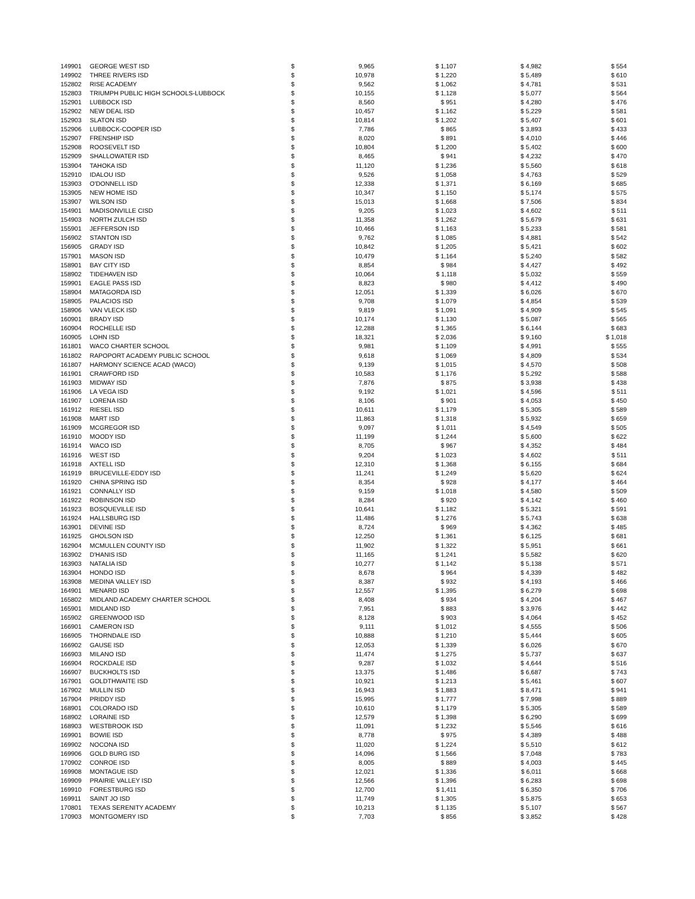| 149901 | GEORGE WEST ISD | $ | 9,965 | $ 1,107 | $ 4,982 | $ 554 |
| 149902 | THREE RIVERS ISD | $ | 10,978 | $ 1,220 | $ 5,489 | $ 610 |
| 152802 | RISE ACADEMY | $ | 9,562 | $ 1,062 | $ 4,781 | $ 531 |
| 152803 | TRIUMPH PUBLIC HIGH SCHOOLS-LUBBOCK | $ | 10,155 | $ 1,128 | $ 5,077 | $ 564 |
| 152901 | LUBBOCK ISD | $ | 8,560 | $ 951 | $ 4,280 | $ 476 |
| 152902 | NEW DEAL ISD | $ | 10,457 | $ 1,162 | $ 5,229 | $ 581 |
| 152903 | SLATON ISD | $ | 10,814 | $ 1,202 | $ 5,407 | $ 601 |
| 152906 | LUBBOCK-COOPER ISD | $ | 7,786 | $ 865 | $ 3,893 | $ 433 |
| 152907 | FRENSHIP ISD | $ | 8,020 | $ 891 | $ 4,010 | $ 446 |
| 152908 | ROOSEVELT ISD | $ | 10,804 | $ 1,200 | $ 5,402 | $ 600 |
| 152909 | SHALLOWATER ISD | $ | 8,465 | $ 941 | $ 4,232 | $ 470 |
| 153904 | TAHOKA ISD | $ | 11,120 | $ 1,236 | $ 5,560 | $ 618 |
| 152910 | IDALOU ISD | $ | 9,526 | $ 1,058 | $ 4,763 | $ 529 |
| 153903 | O'DONNELL ISD | $ | 12,338 | $ 1,371 | $ 6,169 | $ 685 |
| 153905 | NEW HOME ISD | $ | 10,347 | $ 1,150 | $ 5,174 | $ 575 |
| 153907 | WILSON ISD | $ | 15,013 | $ 1,668 | $ 7,506 | $ 834 |
| 154901 | MADISONVILLE CISD | $ | 9,205 | $ 1,023 | $ 4,602 | $ 511 |
| 154903 | NORTH ZULCH ISD | $ | 11,358 | $ 1,262 | $ 5,679 | $ 631 |
| 155901 | JEFFERSON ISD | $ | 10,466 | $ 1,163 | $ 5,233 | $ 581 |
| 156902 | STANTON ISD | $ | 9,762 | $ 1,085 | $ 4,881 | $ 542 |
| 156905 | GRADY ISD | $ | 10,842 | $ 1,205 | $ 5,421 | $ 602 |
| 157901 | MASON ISD | $ | 10,479 | $ 1,164 | $ 5,240 | $ 582 |
| 158901 | BAY CITY ISD | $ | 8,854 | $ 984 | $ 4,427 | $ 492 |
| 158902 | TIDEHAVEN ISD | $ | 10,064 | $ 1,118 | $ 5,032 | $ 559 |
| 159901 | EAGLE PASS ISD | $ | 8,823 | $ 980 | $ 4,412 | $ 490 |
| 158904 | MATAGORDA ISD | $ | 12,051 | $ 1,339 | $ 6,026 | $ 670 |
| 158905 | PALACIOS ISD | $ | 9,708 | $ 1,079 | $ 4,854 | $ 539 |
| 158906 | VAN VLECK ISD | $ | 9,819 | $ 1,091 | $ 4,909 | $ 545 |
| 160901 | BRADY ISD | $ | 10,174 | $ 1,130 | $ 5,087 | $ 565 |
| 160904 | ROCHELLE ISD | $ | 12,288 | $ 1,365 | $ 6,144 | $ 683 |
| 160905 | LOHN ISD | $ | 18,321 | $ 2,036 | $ 9,160 | $ 1,018 |
| 161801 | WACO CHARTER SCHOOL | $ | 9,981 | $ 1,109 | $ 4,991 | $ 555 |
| 161802 | RAPOPORT ACADEMY PUBLIC SCHOOL | $ | 9,618 | $ 1,069 | $ 4,809 | $ 534 |
| 161807 | HARMONY SCIENCE ACAD (WACO) | $ | 9,139 | $ 1,015 | $ 4,570 | $ 508 |
| 161901 | CRAWFORD ISD | $ | 10,583 | $ 1,176 | $ 5,292 | $ 588 |
| 161903 | MIDWAY ISD | $ | 7,876 | $ 875 | $ 3,938 | $ 438 |
| 161906 | LA VEGA ISD | $ | 9,192 | $ 1,021 | $ 4,596 | $ 511 |
| 161907 | LORENA ISD | $ | 8,106 | $ 901 | $ 4,053 | $ 450 |
| 161912 | RIESEL ISD | $ | 10,611 | $ 1,179 | $ 5,305 | $ 589 |
| 161908 | MART ISD | $ | 11,863 | $ 1,318 | $ 5,932 | $ 659 |
| 161909 | MCGREGOR ISD | $ | 9,097 | $ 1,011 | $ 4,549 | $ 505 |
| 161910 | MOODY ISD | $ | 11,199 | $ 1,244 | $ 5,600 | $ 622 |
| 161914 | WACO ISD | $ | 8,705 | $ 967 | $ 4,352 | $ 484 |
| 161916 | WEST ISD | $ | 9,204 | $ 1,023 | $ 4,602 | $ 511 |
| 161918 | AXTELL ISD | $ | 12,310 | $ 1,368 | $ 6,155 | $ 684 |
| 161919 | BRUCEVILLE-EDDY ISD | $ | 11,241 | $ 1,249 | $ 5,620 | $ 624 |
| 161920 | CHINA SPRING ISD | $ | 8,354 | $ 928 | $ 4,177 | $ 464 |
| 161921 | CONNALLY ISD | $ | 9,159 | $ 1,018 | $ 4,580 | $ 509 |
| 161922 | ROBINSON ISD | $ | 8,284 | $ 920 | $ 4,142 | $ 460 |
| 161923 | BOSQUEVILLE ISD | $ | 10,641 | $ 1,182 | $ 5,321 | $ 591 |
| 161924 | HALLSBURG ISD | $ | 11,486 | $ 1,276 | $ 5,743 | $ 638 |
| 163901 | DEVINE ISD | $ | 8,724 | $ 969 | $ 4,362 | $ 485 |
| 161925 | GHOLSON ISD | $ | 12,250 | $ 1,361 | $ 6,125 | $ 681 |
| 162904 | MCMULLEN COUNTY ISD | $ | 11,902 | $ 1,322 | $ 5,951 | $ 661 |
| 163902 | D'HANIS ISD | $ | 11,165 | $ 1,241 | $ 5,582 | $ 620 |
| 163903 | NATALIA ISD | $ | 10,277 | $ 1,142 | $ 5,138 | $ 571 |
| 163904 | HONDO ISD | $ | 8,678 | $ 964 | $ 4,339 | $ 482 |
| 163908 | MEDINA VALLEY ISD | $ | 8,387 | $ 932 | $ 4,193 | $ 466 |
| 164901 | MENARD ISD | $ | 12,557 | $ 1,395 | $ 6,279 | $ 698 |
| 165802 | MIDLAND ACADEMY CHARTER SCHOOL | $ | 8,408 | $ 934 | $ 4,204 | $ 467 |
| 165901 | MIDLAND ISD | $ | 7,951 | $ 883 | $ 3,976 | $ 442 |
| 165902 | GREENWOOD ISD | $ | 8,128 | $ 903 | $ 4,064 | $ 452 |
| 166901 | CAMERON ISD | $ | 9,111 | $ 1,012 | $ 4,555 | $ 506 |
| 166905 | THORNDALE ISD | $ | 10,888 | $ 1,210 | $ 5,444 | $ 605 |
| 166902 | GAUSE ISD | $ | 12,053 | $ 1,339 | $ 6,026 | $ 670 |
| 166903 | MILANO ISD | $ | 11,474 | $ 1,275 | $ 5,737 | $ 637 |
| 166904 | ROCKDALE ISD | $ | 9,287 | $ 1,032 | $ 4,644 | $ 516 |
| 166907 | BUCKHOLTS ISD | $ | 13,375 | $ 1,486 | $ 6,687 | $ 743 |
| 167901 | GOLDTHWAITE ISD | $ | 10,921 | $ 1,213 | $ 5,461 | $ 607 |
| 167902 | MULLIN ISD | $ | 16,943 | $ 1,883 | $ 8,471 | $ 941 |
| 167904 | PRIDDY ISD | $ | 15,995 | $ 1,777 | $ 7,998 | $ 889 |
| 168901 | COLORADO ISD | $ | 10,610 | $ 1,179 | $ 5,305 | $ 589 |
| 168902 | LORAINE ISD | $ | 12,579 | $ 1,398 | $ 6,290 | $ 699 |
| 168903 | WESTBROOK ISD | $ | 11,091 | $ 1,232 | $ 5,546 | $ 616 |
| 169901 | BOWIE ISD | $ | 8,778 | $ 975 | $ 4,389 | $ 488 |
| 169902 | NOCONA ISD | $ | 11,020 | $ 1,224 | $ 5,510 | $ 612 |
| 169906 | GOLD BURG ISD | $ | 14,096 | $ 1,566 | $ 7,048 | $ 783 |
| 170902 | CONROE ISD | $ | 8,005 | $ 889 | $ 4,003 | $ 445 |
| 169908 | MONTAGUE ISD | $ | 12,021 | $ 1,336 | $ 6,011 | $ 668 |
| 169909 | PRAIRIE VALLEY ISD | $ | 12,566 | $ 1,396 | $ 6,283 | $ 698 |
| 169910 | FORESTBURG ISD | $ | 12,700 | $ 1,411 | $ 6,350 | $ 706 |
| 169911 | SAINT JO ISD | $ | 11,749 | $ 1,305 | $ 5,875 | $ 653 |
| 170801 | TEXAS SERENITY ACADEMY | $ | 10,213 | $ 1,135 | $ 5,107 | $ 567 |
| 170903 | MONTGOMERY ISD | $ | 7,703 | $ 856 | $ 3,852 | $ 428 |